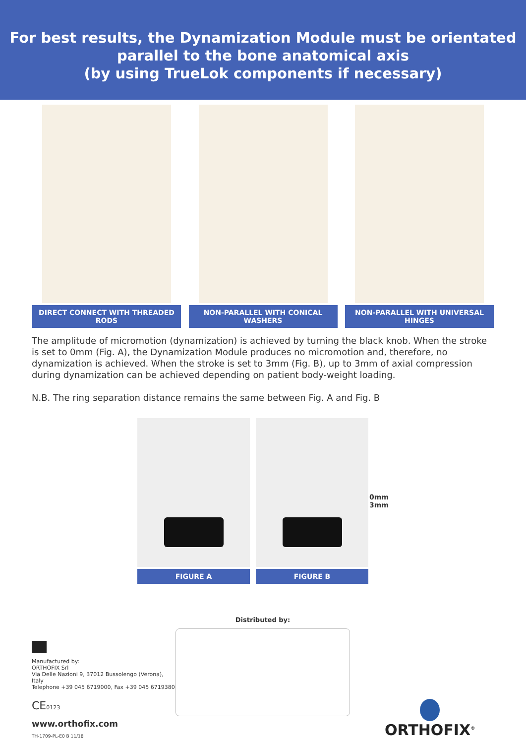For best results, the Dynamization Module must be orientated
parallel to the bone anatomical axis
(by using TrueLok components if necessary)
DIRECT CONNECT WITH THREADED RODS
NON-PARALLEL WITH CONICAL WASHERS
NON-PARALLEL WITH UNIVERSAL HINGES
The amplitude of micromotion (dynamization) is achieved by turning the black knob. When the stroke is set to 0mm (Fig. A), the Dynamization Module produces no micromotion and, therefore, no dynamization is achieved. When the stroke is set to 3mm (Fig. B), up to 3mm of axial compression during dynamization can be achieved depending on patient body-weight loading.
N.B. The ring separation distance remains the same between Fig. A and Fig. B
FIGURE A FIGURE B
0mm
3mm
Manufactured by:
ORTHOFIX Srl
Via Delle Nazioni 9, 37012 Bussolengo (Verona), Italy
Telephone +39 045 6719000, Fax +39 045 6719380
CE0123
www.orthofix.com
TH-1709-PL-E0 B 11/18
Distributed by:
ORTHOFIX<sup>®</sup>